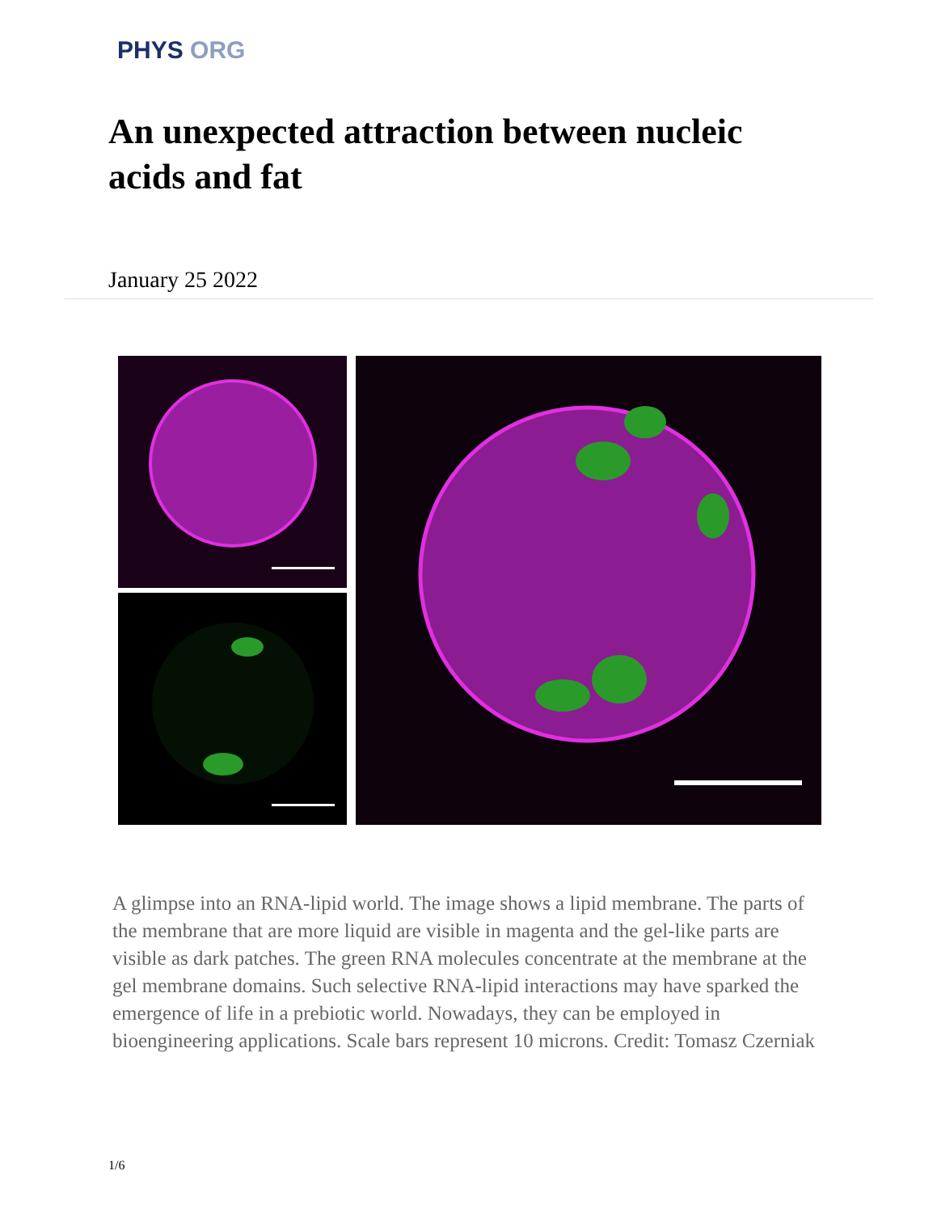PHYS ORG
An unexpected attraction between nucleic acids and fat
January 25 2022
A glimpse into an RNA-lipid world. The image shows a lipid membrane. The parts of the membrane that are more liquid are visible in magenta and the gel-like parts are visible as dark patches. The green RNA molecules concentrate at the membrane at the gel membrane domains. Such selective RNA-lipid interactions may have sparked the emergence of life in a prebiotic world. Nowadays, they can be employed in bioengineering applications. Scale bars represent 10 microns. Credit: Tomasz Czerniak
1/6